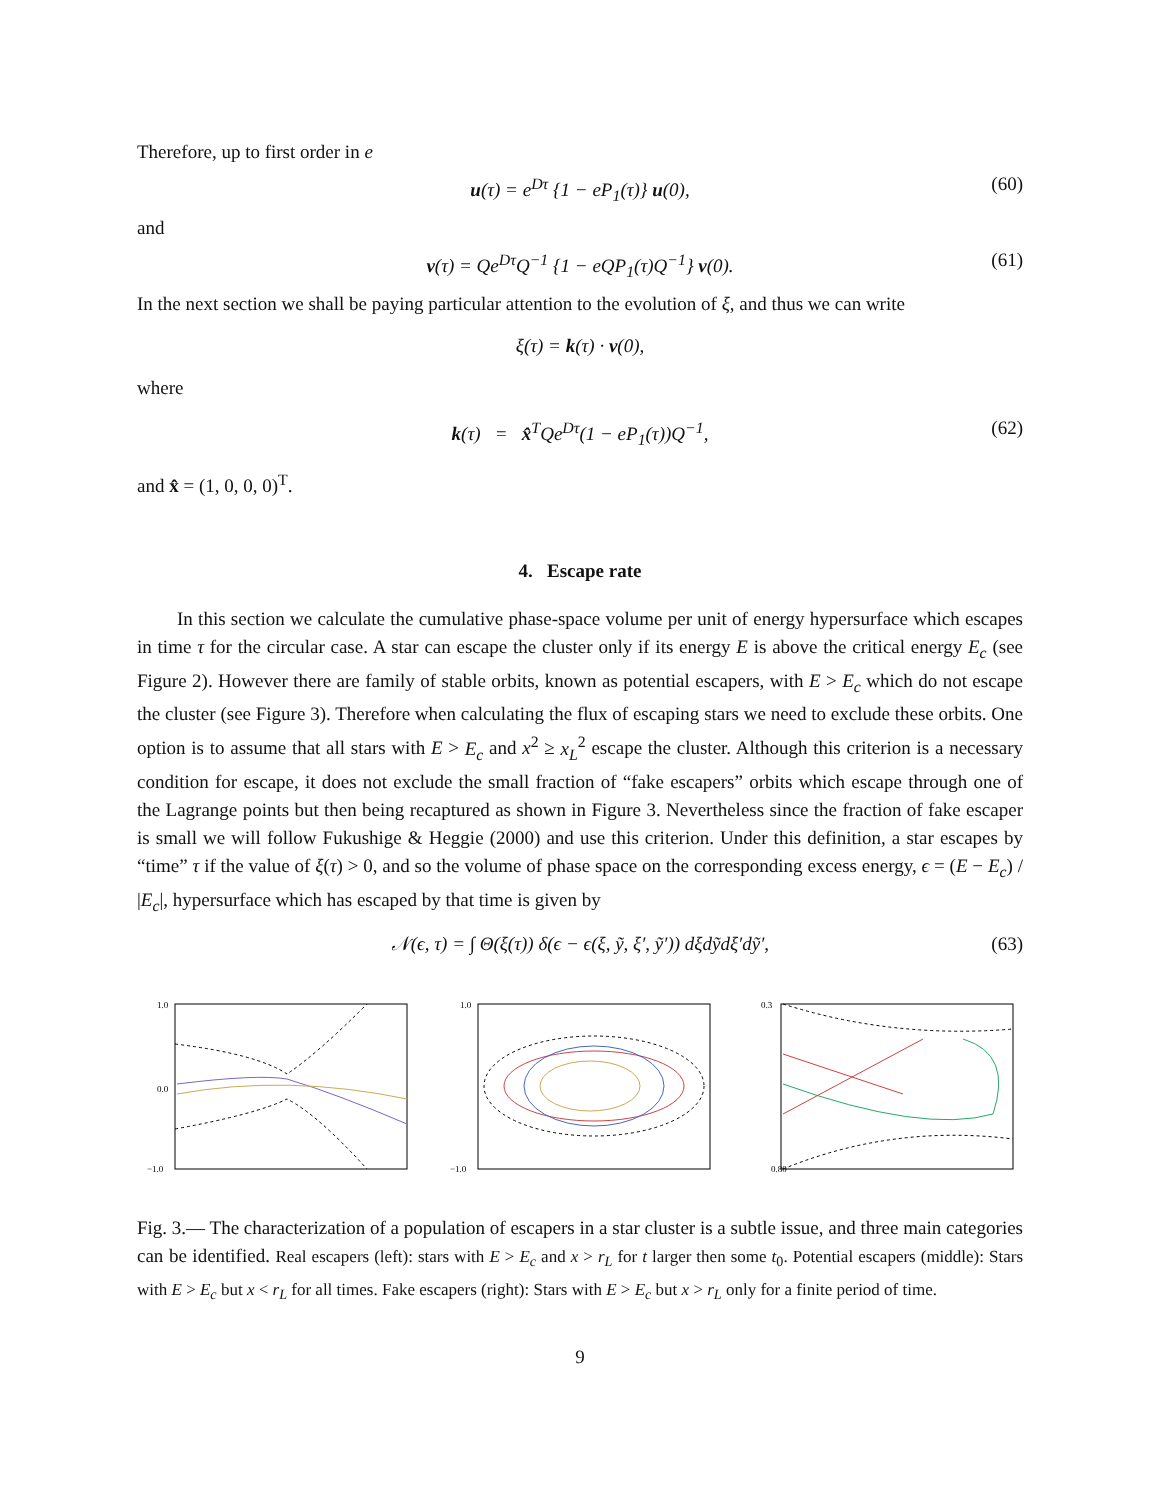Therefore, up to first order in e
u(τ) = e<sup>Dτ</sup> {1 − eP<sub>1</sub>(τ)} u(0), (60)
and
v(τ) = Qe<sup>Dτ</sup>Q<sup>−1</sup> {1 − eQP<sub>1</sub>(τ)Q<sup>−1</sup>} v(0). (61)
In the next section we shall be paying particular attention to the evolution of ξ, and thus we can write
ξ(τ) = k(τ) · v(0),
where
k(τ) = x̂<sup>T</sup>Qe<sup>Dτ</sup>(1 − eP<sub>1</sub>(τ))Q<sup>−1</sup>, (62)
and x̂ = (1, 0, 0, 0)<sup>T</sup>.
4. Escape rate
In this section we calculate the cumulative phase-space volume per unit of energy hypersurface which escapes in time τ for the circular case. A star can escape the cluster only if its energy E is above the critical energy E<sub>c</sub> (see Figure 2). However there are family of stable orbits, known as potential escapers, with E > E<sub>c</sub> which do not escape the cluster (see Figure 3). Therefore when calculating the flux of escaping stars we need to exclude these orbits. One option is to assume that all stars with E > E<sub>c</sub> and x<sup>2</sup> ≥ x<sub>L</sub><sup>2</sup> escape the cluster. Although this criterion is a necessary condition for escape, it does not exclude the small fraction of “fake escapers” orbits which escape through one of the Lagrange points but then being recaptured as shown in Figure 3. Nevertheless since the fraction of fake escaper is small we will follow Fukushige & Heggie (2000) and use this criterion. Under this definition, a star escapes by “time” τ if the value of ξ(τ) > 0, and so the volume of phase space on the corresponding excess energy, ϵ = (E − E<sub>c</sub>) / |E<sub>c</sub>|, hypersurface which has escaped by that time is given by
𝒩(ϵ, τ) = ∫ Θ(ξ(τ)) δ(ϵ − ϵ(ξ, ỹ, ξ′, ỹ′)) dξdỹdξ′dỹ′, (63)
1.0
0.0
−1.0
1.0
−1.0
0.3
0.80
Fig. 3.— The characterization of a population of escapers in a star cluster is a subtle issue, and three main categories can be identified. Real escapers (left): stars with E > E<sub>c</sub> and x > r<sub>L</sub> for t larger then some t<sub>0</sub>. Potential escapers (middle): Stars with E > E<sub>c</sub> but x < r<sub>L</sub> for all times. Fake escapers (right): Stars with E > E<sub>c</sub> but x > r<sub>L</sub> only for a finite period of time.
9